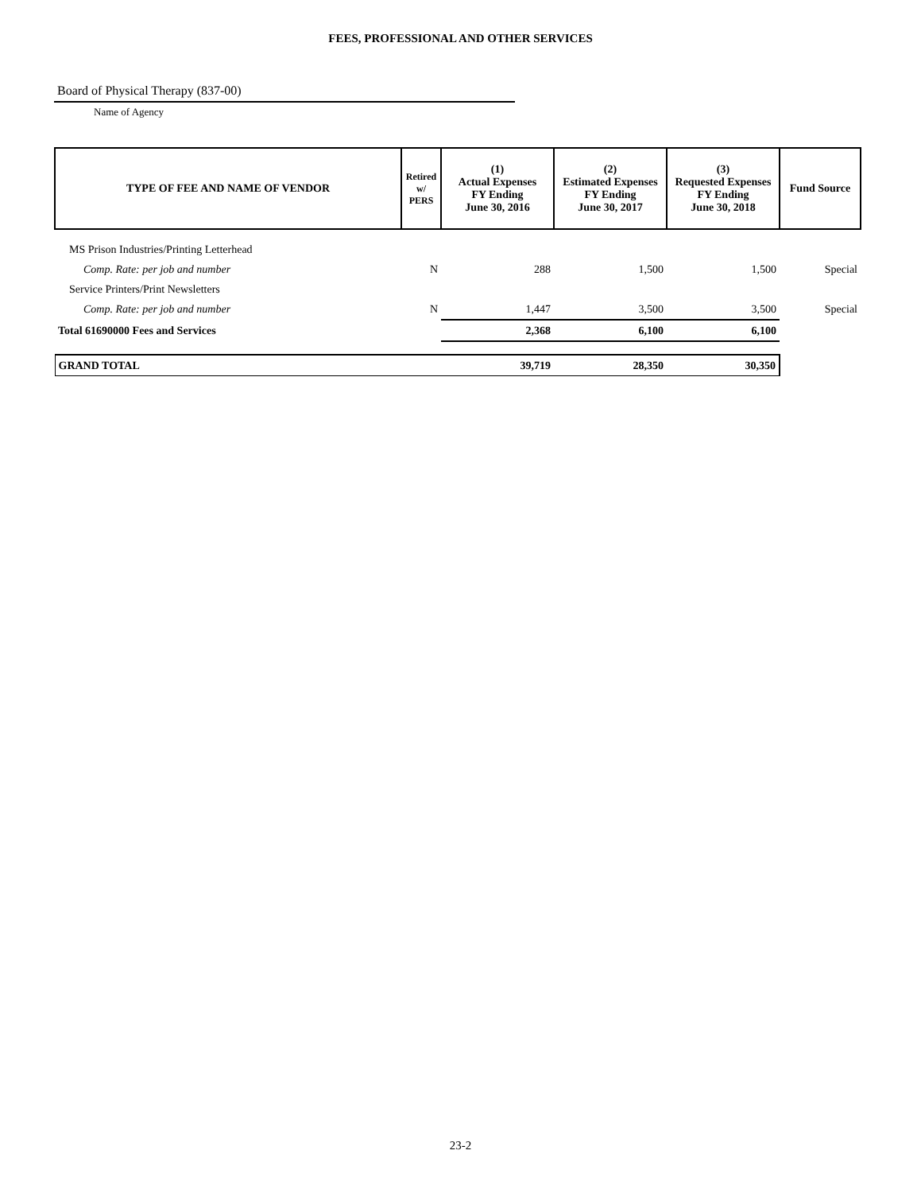FEES, PROFESSIONAL AND OTHER SERVICES
Board of Physical Therapy (837-00)
Name of Agency
| TYPE OF FEE AND NAME OF VENDOR | Retired w/ PERS | (1) Actual Expenses FY Ending June 30, 2016 | (2) Estimated Expenses FY Ending June 30, 2017 | (3) Requested Expenses FY Ending June 30, 2018 | Fund Source |
| --- | --- | --- | --- | --- | --- |
| MS Prison Industries/Printing Letterhead | | | | | |
| Comp. Rate: per job and number | N | 288 | 1,500 | 1,500 | Special |
| Service Printers/Print Newsletters | | | | | |
| Comp. Rate: per job and number | N | 1,447 | 3,500 | 3,500 | Special |
| Total 61690000 Fees and Services | | 2,368 | 6,100 | 6,100 | |
| GRAND TOTAL | | 39,719 | 28,350 | 30,350 | |
23-2